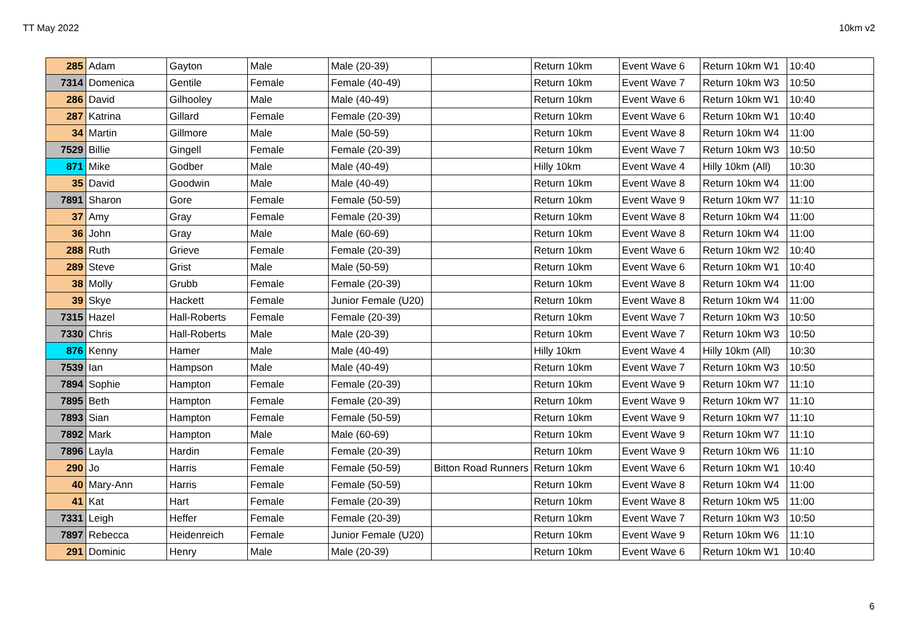TT May 2022 10km v2
| 285 | Adam | Gayton | Male | Male (20-39) | | Return 10km | Event Wave 6 | Return 10km W1 | 10:40 |
| 7314 | Domenica | Gentile | Female | Female (40-49) | | Return 10km | Event Wave 7 | Return 10km W3 | 10:50 |
| 286 | David | Gilhooley | Male | Male (40-49) | | Return 10km | Event Wave 6 | Return 10km W1 | 10:40 |
| 287 | Katrina | Gillard | Female | Female (20-39) | | Return 10km | Event Wave 6 | Return 10km W1 | 10:40 |
| 34 | Martin | Gillmore | Male | Male (50-59) | | Return 10km | Event Wave 8 | Return 10km W4 | 11:00 |
| 7529 | Billie | Gingell | Female | Female (20-39) | | Return 10km | Event Wave 7 | Return 10km W3 | 10:50 |
| 871 | Mike | Godber | Male | Male (40-49) | | Hilly 10km | Event Wave 4 | Hilly 10km (All) | 10:30 |
| 35 | David | Goodwin | Male | Male (40-49) | | Return 10km | Event Wave 8 | Return 10km W4 | 11:00 |
| 7891 | Sharon | Gore | Female | Female (50-59) | | Return 10km | Event Wave 9 | Return 10km W7 | 11:10 |
| 37 | Amy | Gray | Female | Female (20-39) | | Return 10km | Event Wave 8 | Return 10km W4 | 11:00 |
| 36 | John | Gray | Male | Male (60-69) | | Return 10km | Event Wave 8 | Return 10km W4 | 11:00 |
| 288 | Ruth | Grieve | Female | Female (20-39) | | Return 10km | Event Wave 6 | Return 10km W2 | 10:40 |
| 289 | Steve | Grist | Male | Male (50-59) | | Return 10km | Event Wave 6 | Return 10km W1 | 10:40 |
| 38 | Molly | Grubb | Female | Female (20-39) | | Return 10km | Event Wave 8 | Return 10km W4 | 11:00 |
| 39 | Skye | Hackett | Female | Junior Female (U20) | | Return 10km | Event Wave 8 | Return 10km W4 | 11:00 |
| 7315 | Hazel | Hall-Roberts | Female | Female (20-39) | | Return 10km | Event Wave 7 | Return 10km W3 | 10:50 |
| 7330 | Chris | Hall-Roberts | Male | Male (20-39) | | Return 10km | Event Wave 7 | Return 10km W3 | 10:50 |
| 876 | Kenny | Hamer | Male | Male (40-49) | | Hilly 10km | Event Wave 4 | Hilly 10km (All) | 10:30 |
| 7539 | Ian | Hampson | Male | Male (40-49) | | Return 10km | Event Wave 7 | Return 10km W3 | 10:50 |
| 7894 | Sophie | Hampton | Female | Female (20-39) | | Return 10km | Event Wave 9 | Return 10km W7 | 11:10 |
| 7895 | Beth | Hampton | Female | Female (20-39) | | Return 10km | Event Wave 9 | Return 10km W7 | 11:10 |
| 7893 | Sian | Hampton | Female | Female (50-59) | | Return 10km | Event Wave 9 | Return 10km W7 | 11:10 |
| 7892 | Mark | Hampton | Male | Male (60-69) | | Return 10km | Event Wave 9 | Return 10km W7 | 11:10 |
| 7896 | Layla | Hardin | Female | Female (20-39) | | Return 10km | Event Wave 9 | Return 10km W6 | 11:10 |
| 290 | Jo | Harris | Female | Female (50-59) | Bitton Road Runners | Return 10km | Event Wave 6 | Return 10km W1 | 10:40 |
| 40 | Mary-Ann | Harris | Female | Female (50-59) | | Return 10km | Event Wave 8 | Return 10km W4 | 11:00 |
| 41 | Kat | Hart | Female | Female (20-39) | | Return 10km | Event Wave 8 | Return 10km W5 | 11:00 |
| 7331 | Leigh | Heffer | Female | Female (20-39) | | Return 10km | Event Wave 7 | Return 10km W3 | 10:50 |
| 7897 | Rebecca | Heidenreich | Female | Junior Female (U20) | | Return 10km | Event Wave 9 | Return 10km W6 | 11:10 |
| 291 | Dominic | Henry | Male | Male (20-39) | | Return 10km | Event Wave 6 | Return 10km W1 | 10:40 |
6